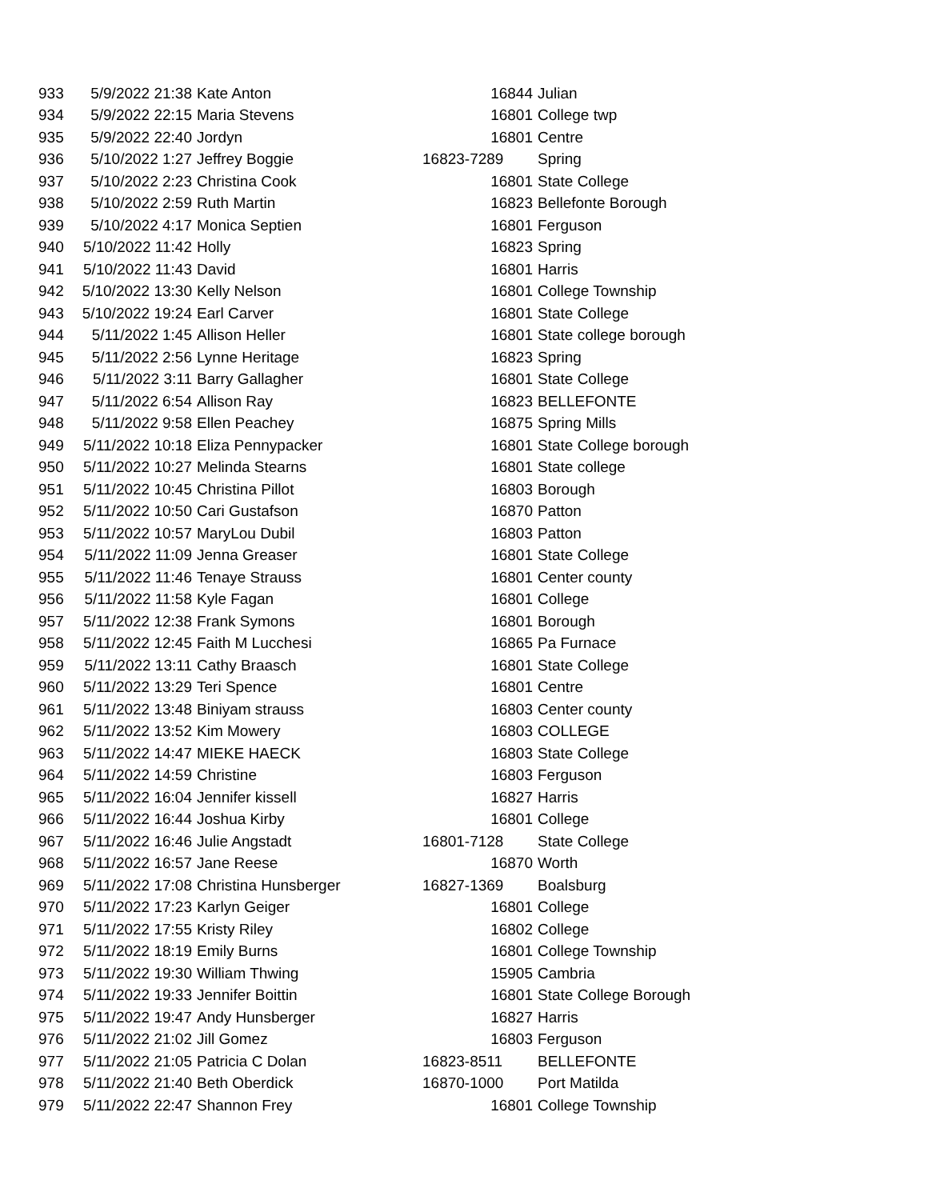| 933 | 5/9/2022 21:38 | Kate Anton | 16844 | Julian |
| 934 | 5/9/2022 22:15 | Maria Stevens | 16801 | College twp |
| 935 | 5/9/2022 22:40 | Jordyn | 16801 | Centre |
| 936 | 5/10/2022 1:27 | Jeffrey Boggie | 16823-7289 | Spring |
| 937 | 5/10/2022 2:23 | Christina Cook | 16801 | State College |
| 938 | 5/10/2022 2:59 | Ruth Martin | 16823 | Bellefonte Borough |
| 939 | 5/10/2022 4:17 | Monica Septien | 16801 | Ferguson |
| 940 | 5/10/2022 11:42 | Holly | 16823 | Spring |
| 941 | 5/10/2022 11:43 | David | 16801 | Harris |
| 942 | 5/10/2022 13:30 | Kelly Nelson | 16801 | College Township |
| 943 | 5/10/2022 19:24 | Earl Carver | 16801 | State College |
| 944 | 5/11/2022 1:45 | Allison Heller | 16801 | State college borough |
| 945 | 5/11/2022 2:56 | Lynne Heritage | 16823 | Spring |
| 946 | 5/11/2022 3:11 | Barry Gallagher | 16801 | State College |
| 947 | 5/11/2022 6:54 | Allison Ray | 16823 | BELLEFONTE |
| 948 | 5/11/2022 9:58 | Ellen Peachey | 16875 | Spring Mills |
| 949 | 5/11/2022 10:18 | Eliza Pennypacker | 16801 | State College borough |
| 950 | 5/11/2022 10:27 | Melinda Stearns | 16801 | State college |
| 951 | 5/11/2022 10:45 | Christina Pillot | 16803 | Borough |
| 952 | 5/11/2022 10:50 | Cari Gustafson | 16870 | Patton |
| 953 | 5/11/2022 10:57 | MaryLou Dubil | 16803 | Patton |
| 954 | 5/11/2022 11:09 | Jenna Greaser | 16801 | State College |
| 955 | 5/11/2022 11:46 | Tenaye Strauss | 16801 | Center county |
| 956 | 5/11/2022 11:58 | Kyle Fagan | 16801 | College |
| 957 | 5/11/2022 12:38 | Frank Symons | 16801 | Borough |
| 958 | 5/11/2022 12:45 | Faith M Lucchesi | 16865 | Pa Furnace |
| 959 | 5/11/2022 13:11 | Cathy Braasch | 16801 | State College |
| 960 | 5/11/2022 13:29 | Teri Spence | 16801 | Centre |
| 961 | 5/11/2022 13:48 | Biniyam strauss | 16803 | Center county |
| 962 | 5/11/2022 13:52 | Kim Mowery | 16803 | COLLEGE |
| 963 | 5/11/2022 14:47 | MIEKE HAECK | 16803 | State College |
| 964 | 5/11/2022 14:59 | Christine | 16803 | Ferguson |
| 965 | 5/11/2022 16:04 | Jennifer kissell | 16827 | Harris |
| 966 | 5/11/2022 16:44 | Joshua Kirby | 16801 | College |
| 967 | 5/11/2022 16:46 | Julie Angstadt | 16801-7128 | State College |
| 968 | 5/11/2022 16:57 | Jane Reese | 16870 | Worth |
| 969 | 5/11/2022 17:08 | Christina Hunsberger | 16827-1369 | Boalsburg |
| 970 | 5/11/2022 17:23 | Karlyn Geiger | 16801 | College |
| 971 | 5/11/2022 17:55 | Kristy Riley | 16802 | College |
| 972 | 5/11/2022 18:19 | Emily Burns | 16801 | College Township |
| 973 | 5/11/2022 19:30 | William Thwing | 15905 | Cambria |
| 974 | 5/11/2022 19:33 | Jennifer Boittin | 16801 | State College Borough |
| 975 | 5/11/2022 19:47 | Andy Hunsberger | 16827 | Harris |
| 976 | 5/11/2022 21:02 | Jill Gomez | 16803 | Ferguson |
| 977 | 5/11/2022 21:05 | Patricia C Dolan | 16823-8511 | BELLEFONTE |
| 978 | 5/11/2022 21:40 | Beth Oberdick | 16870-1000 | Port Matilda |
| 979 | 5/11/2022 22:47 | Shannon Frey | 16801 | College Township |